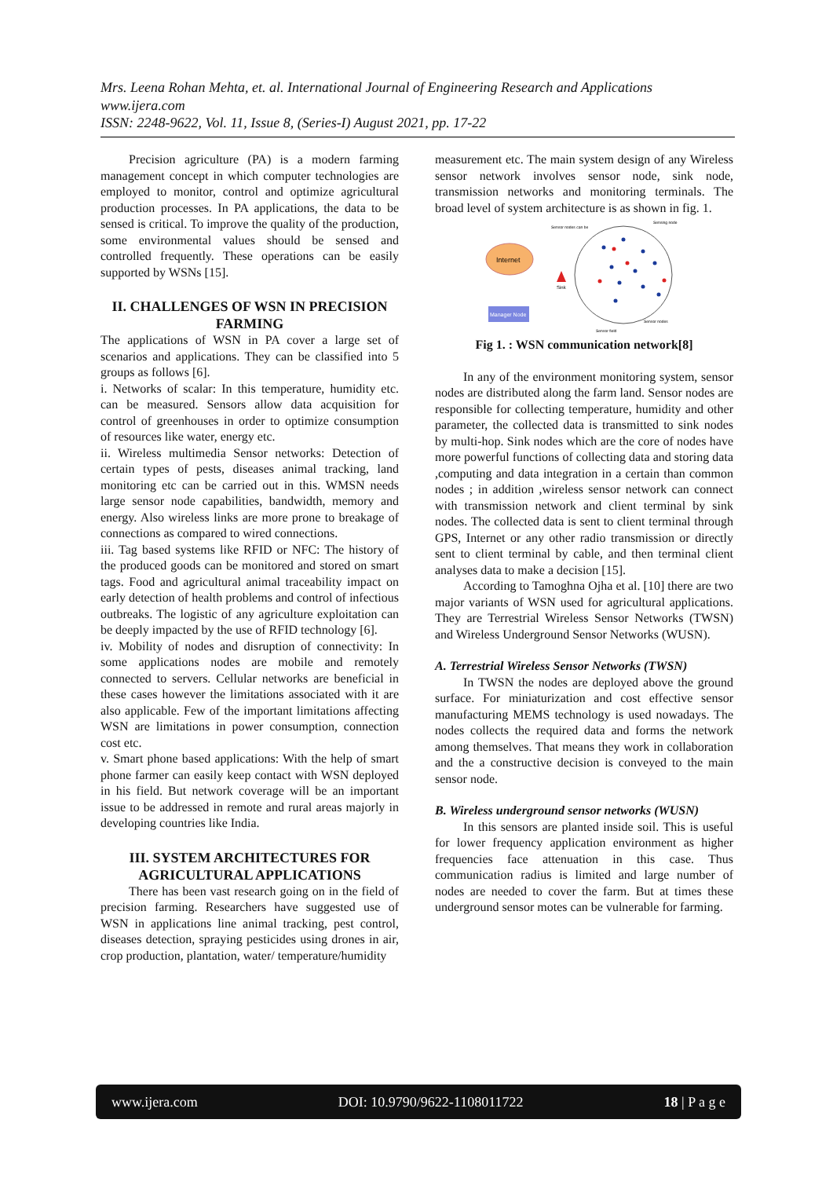Mrs. Leena Rohan Mehta, et. al. International Journal of Engineering Research and Applications
www.ijera.com
ISSN: 2248-9622, Vol. 11, Issue 8, (Series-I) August 2021, pp. 17-22
Precision agriculture (PA) is a modern farming management concept in which computer technologies are employed to monitor, control and optimize agricultural production processes. In PA applications, the data to be sensed is critical. To improve the quality of the production, some environmental values should be sensed and controlled frequently. These operations can be easily supported by WSNs [15].
II. CHALLENGES OF WSN IN PRECISION FARMING
The applications of WSN in PA cover a large set of scenarios and applications. They can be classified into 5 groups as follows [6].
i. Networks of scalar: In this temperature, humidity etc. can be measured. Sensors allow data acquisition for control of greenhouses in order to optimize consumption of resources like water, energy etc.
ii. Wireless multimedia Sensor networks: Detection of certain types of pests, diseases animal tracking, land monitoring etc can be carried out in this. WMSN needs large sensor node capabilities, bandwidth, memory and energy. Also wireless links are more prone to breakage of connections as compared to wired connections.
iii. Tag based systems like RFID or NFC: The history of the produced goods can be monitored and stored on smart tags. Food and agricultural animal traceability impact on early detection of health problems and control of infectious outbreaks. The logistic of any agriculture exploitation can be deeply impacted by the use of RFID technology [6].
iv. Mobility of nodes and disruption of connectivity: In some applications nodes are mobile and remotely connected to servers. Cellular networks are beneficial in these cases however the limitations associated with it are also applicable. Few of the important limitations affecting WSN are limitations in power consumption, connection cost etc.
v. Smart phone based applications: With the help of smart phone farmer can easily keep contact with WSN deployed in his field. But network coverage will be an important issue to be addressed in remote and rural areas majorly in developing countries like India.
III. SYSTEM ARCHITECTURES FOR AGRICULTURAL APPLICATIONS
There has been vast research going on in the field of precision farming. Researchers have suggested use of WSN in applications line animal tracking, pest control, diseases detection, spraying pesticides using drones in air, crop production, plantation, water/ temperature/humidity
measurement etc. The main system design of any Wireless sensor network involves sensor node, sink node, transmission networks and monitoring terminals. The broad level of system architecture is as shown in fig. 1.
Internet
Manager Node
Sink
Sensor nodes can be
Sensing node
Sensor nodes
Sensor field
Fig 1. : WSN communication network[8]
In any of the environment monitoring system, sensor nodes are distributed along the farm land. Sensor nodes are responsible for collecting temperature, humidity and other parameter, the collected data is transmitted to sink nodes by multi-hop. Sink nodes which are the core of nodes have more powerful functions of collecting data and storing data ,computing and data integration in a certain than common nodes ; in addition ,wireless sensor network can connect with transmission network and client terminal by sink nodes. The collected data is sent to client terminal through GPS, Internet or any other radio transmission or directly sent to client terminal by cable, and then terminal client analyses data to make a decision [15].
According to Tamoghna Ojha et al. [10] there are two major variants of WSN used for agricultural applications. They are Terrestrial Wireless Sensor Networks (TWSN) and Wireless Underground Sensor Networks (WUSN).
A. Terrestrial Wireless Sensor Networks (TWSN)
In TWSN the nodes are deployed above the ground surface. For miniaturization and cost effective sensor manufacturing MEMS technology is used nowadays. The nodes collects the required data and forms the network among themselves. That means they work in collaboration and the a constructive decision is conveyed to the main sensor node.
B. Wireless underground sensor networks (WUSN)
In this sensors are planted inside soil. This is useful for lower frequency application environment as higher frequencies face attenuation in this case. Thus communication radius is limited and large number of nodes are needed to cover the farm. But at times these underground sensor motes can be vulnerable for farming.
www.ijera.com DOI: 10.9790/9622-1108011722 18 | P a g e